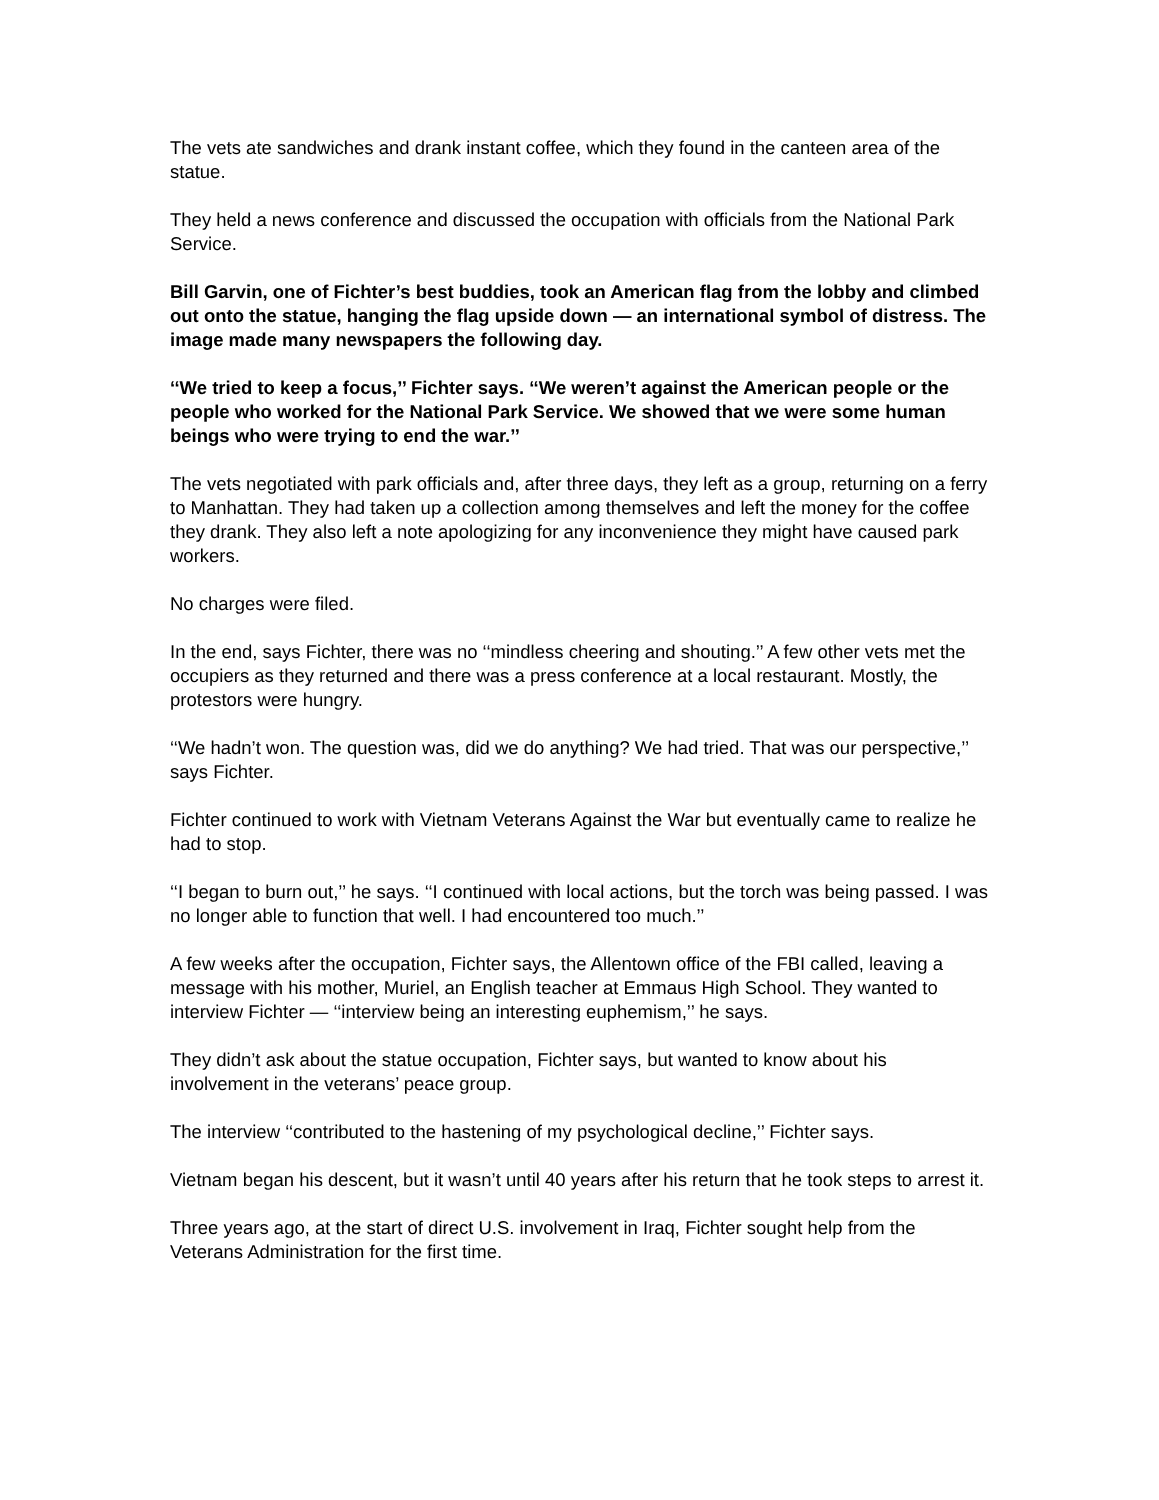The vets ate sandwiches and drank instant coffee, which they found in the canteen area of the statue.
They held a news conference and discussed the occupation with officials from the National Park Service.
Bill Garvin, one of Fichter’s best buddies, took an American flag from the lobby and climbed out onto the statue, hanging the flag upside down — an international symbol of distress. The image made many newspapers the following day.
‘‘We tried to keep a focus,’’ Fichter says. ‘‘We weren’t against the American people or the people who worked for the National Park Service. We showed that we were some human beings who were trying to end the war.’’
The vets negotiated with park officials and, after three days, they left as a group, returning on a ferry to Manhattan. They had taken up a collection among themselves and left the money for the coffee they drank. They also left a note apologizing for any inconvenience they might have caused park workers.
No charges were filed.
In the end, says Fichter, there was no ‘‘mindless cheering and shouting.’’ A few other vets met the occupiers as they returned and there was a press conference at a local restaurant. Mostly, the protestors were hungry.
‘‘We hadn’t won. The question was, did we do anything? We had tried. That was our perspective,’’ says Fichter.
Fichter continued to work with Vietnam Veterans Against the War but eventually came to realize he had to stop.
‘‘I began to burn out,’’ he says. ‘‘I continued with local actions, but the torch was being passed. I was no longer able to function that well. I had encountered too much.’’
A few weeks after the occupation, Fichter says, the Allentown office of the FBI called, leaving a message with his mother, Muriel, an English teacher at Emmaus High School. They wanted to interview Fichter — ‘‘interview being an interesting euphemism,’’ he says.
They didn’t ask about the statue occupation, Fichter says, but wanted to know about his involvement in the veterans’ peace group.
The interview ‘‘contributed to the hastening of my psychological decline,’’ Fichter says.
Vietnam began his descent, but it wasn’t until 40 years after his return that he took steps to arrest it.
Three years ago, at the start of direct U.S. involvement in Iraq, Fichter sought help from the Veterans Administration for the first time.